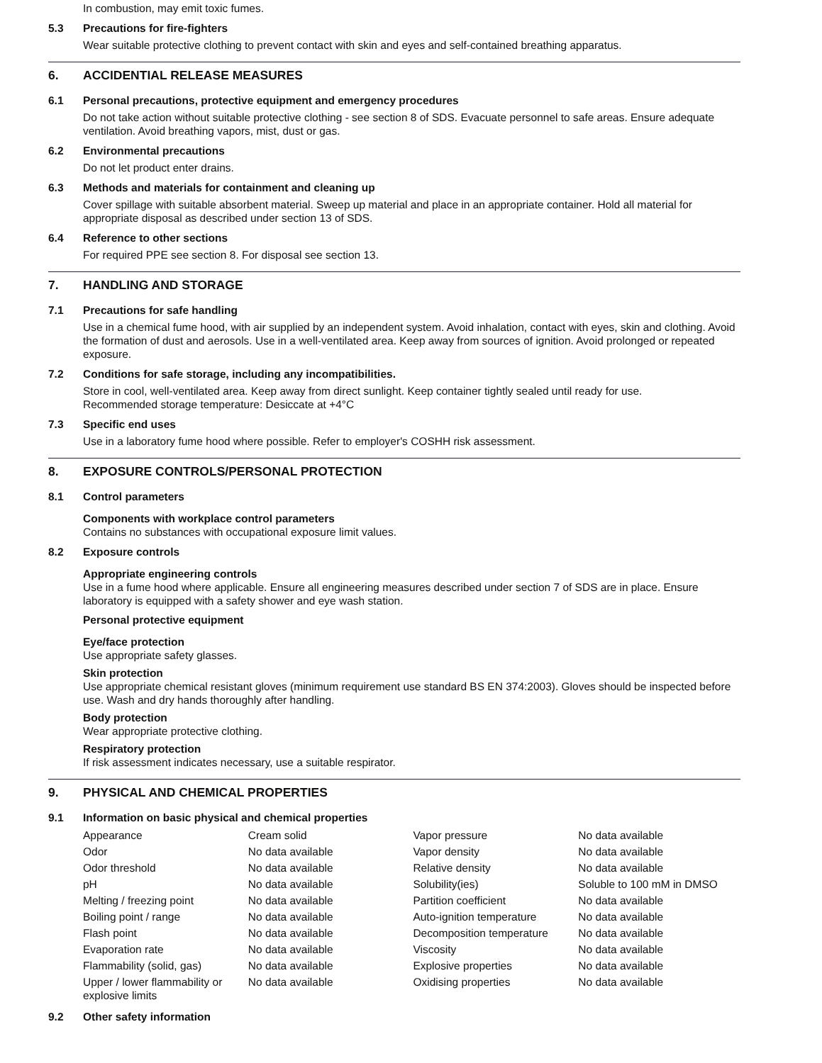In combustion, may emit toxic fumes.
5.3 Precautions for fire-fighters
Wear suitable protective clothing to prevent contact with skin and eyes and self-contained breathing apparatus.
6. ACCIDENTIAL RELEASE MEASURES
6.1 Personal precautions, protective equipment and emergency procedures
Do not take action without suitable protective clothing - see section 8 of SDS. Evacuate personnel to safe areas. Ensure adequate ventilation. Avoid breathing vapors, mist, dust or gas.
6.2 Environmental precautions
Do not let product enter drains.
6.3 Methods and materials for containment and cleaning up
Cover spillage with suitable absorbent material. Sweep up material and place in an appropriate container. Hold all material for appropriate disposal as described under section 13 of SDS.
6.4 Reference to other sections
For required PPE see section 8. For disposal see section 13.
7. HANDLING AND STORAGE
7.1 Precautions for safe handling
Use in a chemical fume hood, with air supplied by an independent system. Avoid inhalation, contact with eyes, skin and clothing. Avoid the formation of dust and aerosols. Use in a well-ventilated area. Keep away from sources of ignition. Avoid prolonged or repeated exposure.
7.2 Conditions for safe storage, including any incompatibilities.
Store in cool, well-ventilated area. Keep away from direct sunlight. Keep container tightly sealed until ready for use.
Recommended storage temperature: Desiccate at +4°C
7.3 Specific end uses
Use in a laboratory fume hood where possible. Refer to employer's COSHH risk assessment.
8. EXPOSURE CONTROLS/PERSONAL PROTECTION
8.1 Control parameters
Components with workplace control parameters
Contains no substances with occupational exposure limit values.
8.2 Exposure controls
Appropriate engineering controls
Use in a fume hood where applicable. Ensure all engineering measures described under section 7 of SDS are in place. Ensure laboratory is equipped with a safety shower and eye wash station.
Personal protective equipment
Eye/face protection
Use appropriate safety glasses.
Skin protection
Use appropriate chemical resistant gloves (minimum requirement use standard BS EN 374:2003). Gloves should be inspected before use. Wash and dry hands thoroughly after handling.
Body protection
Wear appropriate protective clothing.
Respiratory protection
If risk assessment indicates necessary, use a suitable respirator.
9. PHYSICAL AND CHEMICAL PROPERTIES
9.1 Information on basic physical and chemical properties
| Appearance | Cream solid | Vapor pressure | No data available |
| Odor | No data available | Vapor density | No data available |
| Odor threshold | No data available | Relative density | No data available |
| pH | No data available | Solubility(ies) | Soluble to 100 mM in DMSO |
| Melting / freezing point | No data available | Partition coefficient | No data available |
| Boiling point / range | No data available | Auto-ignition temperature | No data available |
| Flash point | No data available | Decomposition temperature | No data available |
| Evaporation rate | No data available | Viscosity | No data available |
| Flammability (solid, gas) | No data available | Explosive properties | No data available |
| Upper / lower flammability or explosive limits | No data available | Oxidising properties | No data available |
9.2 Other safety information